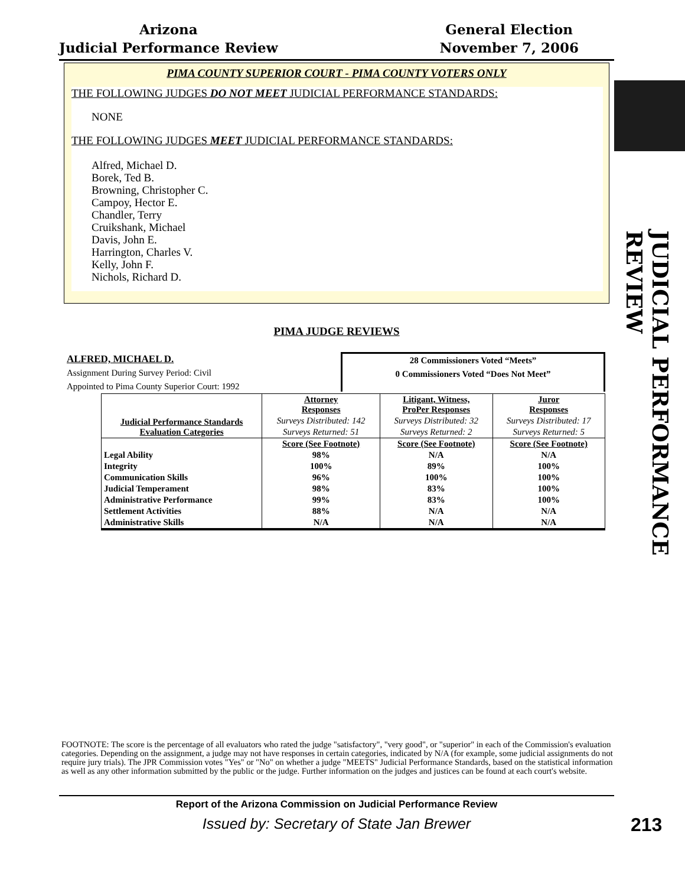Arizona
Judicial Performance Review
General Election
November 7, 2006
PIMA COUNTY SUPERIOR COURT - PIMA COUNTY VOTERS ONLY
THE FOLLOWING JUDGES DO NOT MEET JUDICIAL PERFORMANCE STANDARDS:
NONE
THE FOLLOWING JUDGES MEET JUDICIAL PERFORMANCE STANDARDS:
Alfred, Michael D.
Borek, Ted B.
Browning, Christopher C.
Campoy, Hector E.
Chandler, Terry
Cruikshank, Michael
Davis, John E.
Harrington, Charles V.
Kelly, John F.
Nichols, Richard D.
JUDICIAL PERFORMANCE REVIEW
PIMA JUDGE REVIEWS
ALFRED, MICHAEL D.
Assignment During Survey Period: Civil
Appointed to Pima County Superior Court: 1992
28 Commissioners Voted “Meets”
0 Commissioners Voted “Does Not Meet”
| Judicial Performance Standards Evaluation Categories | Attorney Responses | Litigant, Witness, ProPer Responses | Juror Responses |
| --- | --- | --- | --- |
| | Surveys Distributed: 142 | Surveys Distributed: 32 | Surveys Distributed: 17 |
| | Surveys Returned: 51 | Surveys Returned: 2 | Surveys Returned: 5 |
| | Score (See Footnote) | Score (See Footnote) | Score (See Footnote) |
| Legal Ability | 98% | N/A | N/A |
| Integrity | 100% | 89% | 100% |
| Communication Skills | 96% | 100% | 100% |
| Judicial Temperament | 98% | 83% | 100% |
| Administrative Performance | 99% | 83% | 100% |
| Settlement Activities | 88% | N/A | N/A |
| Administrative Skills | N/A | N/A | N/A |
FOOTNOTE: The score is the percentage of all evaluators who rated the judge "satisfactory", "very good", or "superior" in each of the Commission's evaluation categories. Depending on the assignment, a judge may not have responses in certain categories, indicated by N/A (for example, some judicial assignments do not require jury trials). The JPR Commission votes "Yes" or "No" on whether a judge "MEETS" Judicial Performance Standards, based on the statistical information as well as any other information submitted by the public or the judge. Further information on the judges and justices can be found at each court's website.
Report of the Arizona Commission on Judicial Performance Review
Issued by: Secretary of State Jan Brewer
213